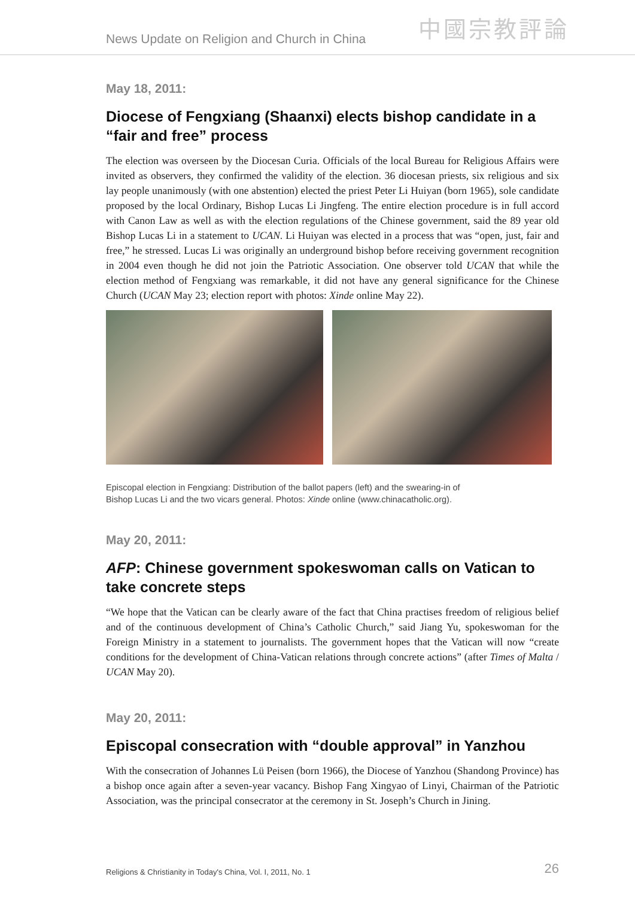News Update on Religion and Church in China
中國宗教評論
May 18, 2011:
Diocese of Fengxiang (Shaanxi) elects bishop candidate in a “fair and free” process
The election was overseen by the Diocesan Curia. Officials of the local Bureau for Religious Affairs were invited as observers, they confirmed the validity of the election. 36 diocesan priests, six religious and six lay people unanimously (with one abstention) elected the priest Peter Li Huiyan (born 1965), sole candidate proposed by the local Ordinary, Bishop Lucas Li Jingfeng. The entire election procedure is in full accord with Canon Law as well as with the election regulations of the Chinese government, said the 89 year old Bishop Lucas Li in a statement to UCAN. Li Huiyan was elected in a process that was “open, just, fair and free,” he stressed. Lucas Li was originally an underground bishop before receiving government recognition in 2004 even though he did not join the Patriotic Association. One observer told UCAN that while the election method of Fengxiang was remarkable, it did not have any general significance for the Chinese Church (UCAN May 23; election report with photos: Xinde online May 22).
Episcopal election in Fengxiang: Distribution of the ballot papers (left) and the swearing-in of
Bishop Lucas Li and the two vicars general. Photos: Xinde online (www.chinacatholic.org).
May 20, 2011:
AFP: Chinese government spokeswoman calls on Vatican to take concrete steps
“We hope that the Vatican can be clearly aware of the fact that China practises freedom of religious belief and of the continuous development of China’s Catholic Church,” said Jiang Yu, spokeswoman for the Foreign Ministry in a statement to journalists. The government hopes that the Vatican will now “create conditions for the development of China-Vatican relations through concrete actions” (after Times of Malta / UCAN May 20).
May 20, 2011:
Episcopal consecration with “double approval” in Yanzhou
With the consecration of Johannes Lü Peisen (born 1966), the Diocese of Yanzhou (Shandong Province) has a bishop once again after a seven-year vacancy. Bishop Fang Xingyao of Linyi, Chairman of the Patriotic Association, was the principal consecrator at the ceremony in St. Joseph’s Church in Jining.
Religions & Christianity in Today's China, Vol. I, 2011, No. 1
26